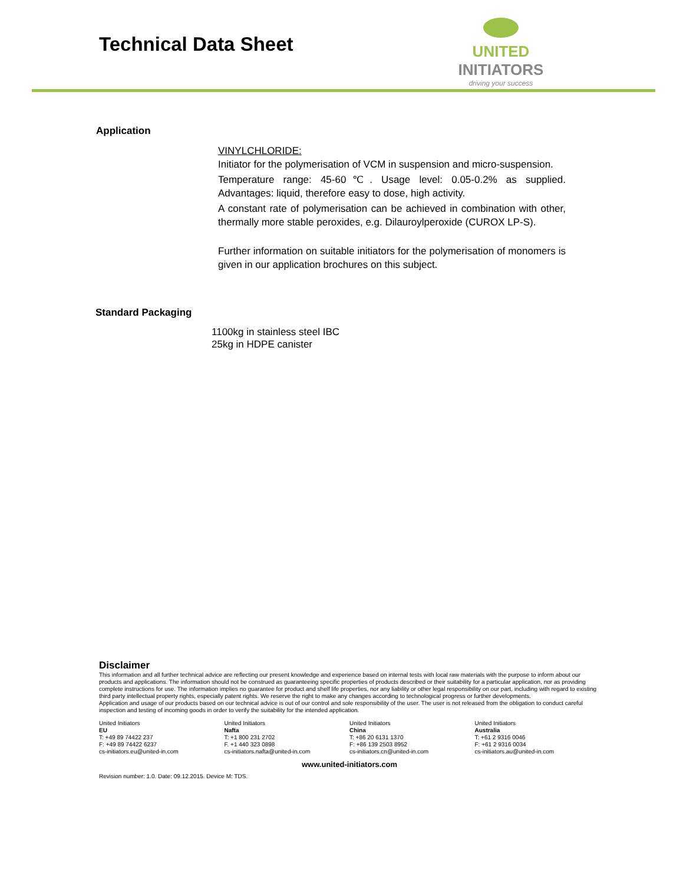Technical Data Sheet
UNITED INITIATORS
driving your success
Application
VINYLCHLORIDE:
Initiator for the polymerisation of VCM in suspension and micro-suspension.
Temperature range: 45-60℃. Usage level: 0.05-0.2% as supplied. Advantages: liquid, therefore easy to dose, high activity.
A constant rate of polymerisation can be achieved in combination with other, thermally more stable peroxides, e.g. Dilauroylperoxide (CUROX LP-S).
Further information on suitable initiators for the polymerisation of monomers is given in our application brochures on this subject.
Standard Packaging
1100kg in stainless steel IBC
25kg in HDPE canister
Disclaimer
This information and all further technical advice are reflecting our present knowledge and experience based on internal tests with local raw materials with the purpose to inform about our products and applications. The information should not be construed as guaranteeing specific properties of products described or their suitability for a particular application, nor as providing complete instructions for use. The information implies no guarantee for product and shelf life properties, nor any liability or other legal responsibility on our part, including with regard to existing third party intellectual property rights, especially patent rights. We reserve the right to make any changes according to technological progress or further developments.
Application and usage of our products based on our technical advice is out of our control and sole responsibility of the user. The user is not released from the obligation to conduct careful inspection and testing of incoming goods in order to verify the suitability for the intended application.
United Initiators
EU
T: +49 89 74422 237
F: +49 89 74422 6237
cs-initiators.eu@united-in.com
United Initiators
Nafta
T: +1 800 231 2702
F. +1 440 323 0898
cs-initiators.nafta@united-in.com
United Initiators
China
T: +86 20 6131 1370
F: +86 139 2503 8952
cs-initiators.cn@united-in.com
United Initiators
Australia
T: +61 2 9316 0046
F: +61 2 9316 0034
cs-initiators.au@united-in.com
www.united-initiators.com
Revision number: 1.0. Date: 09.12.2015. Device M: TDS.